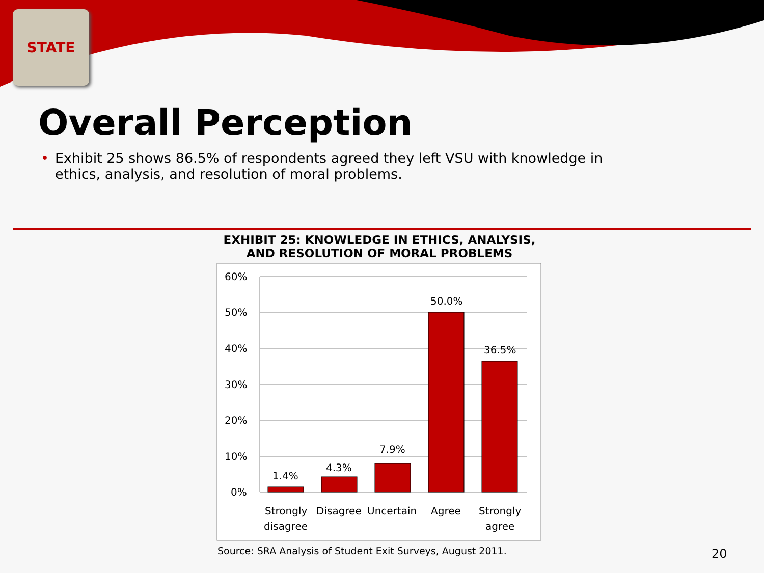STATE
Overall Perception
• Exhibit 25 shows 86.5% of respondents agreed they left VSU with knowledge in ethics, analysis, and resolution of moral problems.
EXHIBIT 25: KNOWLEDGE IN ETHICS, ANALYSIS, AND RESOLUTION OF MORAL PROBLEMS
60%
50%
40%
30%
20%
10%
0%
1.4%
4.3%
7.9%
50.0%
36.5%
Strongly
disagree
Disagree
Uncertain
Agree
Strongly
agree
Source: SRA Analysis of Student Exit Surveys, August 2011.
20